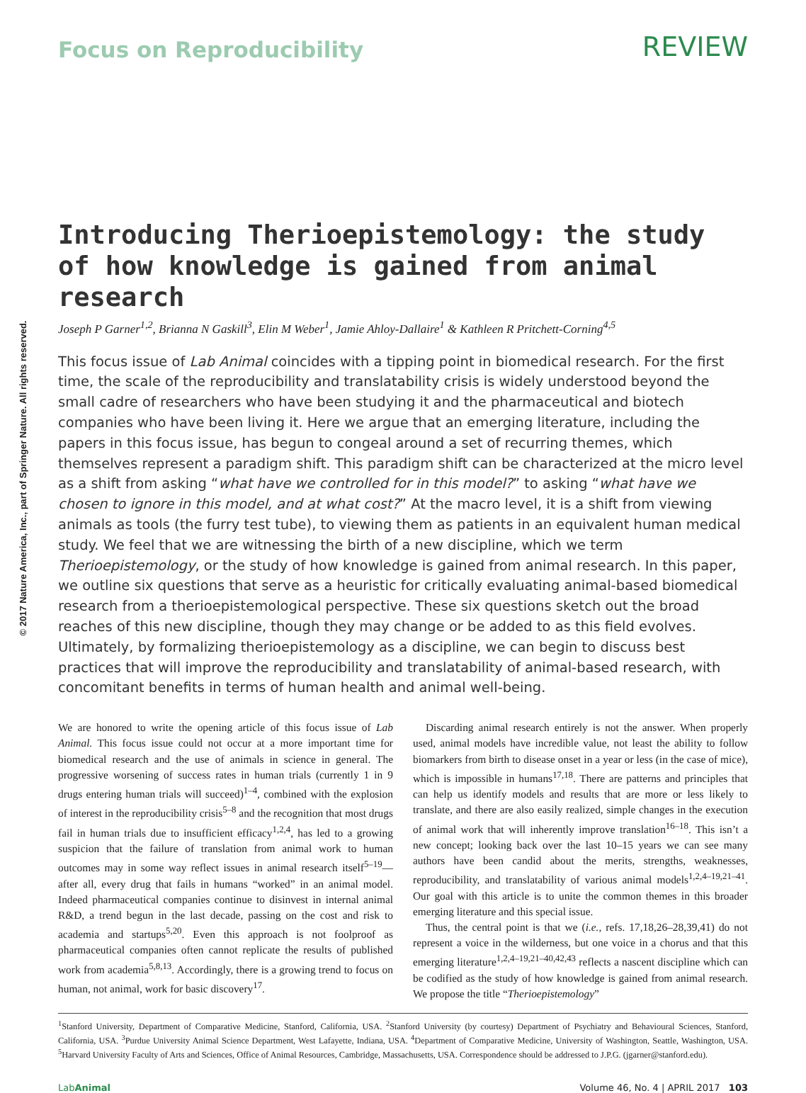© 2017 Nature America, Inc., part of Springer Nature. All rights reserved.
Focus on Reproducibility
REVIEW
Introducing Therioepistemology: the study of how knowledge is gained from animal research
Joseph P Garner<sup>1,2</sup>, Brianna N Gaskill<sup>3</sup>, Elin M Weber<sup>1</sup>, Jamie Ahloy-Dallaire<sup>1</sup> & Kathleen R Pritchett-Corning<sup>4,5</sup>
This focus issue of Lab Animal coincides with a tipping point in biomedical research. For the first time, the scale of the reproducibility and translatability crisis is widely understood beyond the small cadre of researchers who have been studying it and the pharmaceutical and biotech companies who have been living it. Here we argue that an emerging literature, including the papers in this focus issue, has begun to congeal around a set of recurring themes, which themselves represent a paradigm shift. This paradigm shift can be characterized at the micro level as a shift from asking “what have we controlled for in this model?” to asking “what have we chosen to ignore in this model, and at what cost?” At the macro level, it is a shift from viewing animals as tools (the furry test tube), to viewing them as patients in an equivalent human medical study. We feel that we are witnessing the birth of a new discipline, which we term Therioepistemology, or the study of how knowledge is gained from animal research. In this paper, we outline six questions that serve as a heuristic for critically evaluating animal-based biomedical research from a therioepistemological perspective. These six questions sketch out the broad reaches of this new discipline, though they may change or be added to as this field evolves. Ultimately, by formalizing therioepistemology as a discipline, we can begin to discuss best practices that will improve the reproducibility and translatability of animal-based research, with concomitant benefits in terms of human health and animal well-being.
We are honored to write the opening article of this focus issue of Lab Animal. This focus issue could not occur at a more important time for biomedical research and the use of animals in science in general. The progressive worsening of success rates in human trials (currently 1 in 9 drugs entering human trials will succeed)<sup>1–4</sup>, combined with the explosion of interest in the reproducibility crisis<sup>5–8</sup> and the recognition that most drugs fail in human trials due to insufficient efficacy<sup>1,2,4</sup>, has led to a growing suspicion that the failure of translation from animal work to human outcomes may in some way reflect issues in animal research itself<sup>5–19</sup>—after all, every drug that fails in humans “worked” in an animal model. Indeed pharmaceutical companies continue to disinvest in internal animal R&D, a trend begun in the last decade, passing on the cost and risk to academia and startups<sup>5,20</sup>. Even this approach is not foolproof as pharmaceutical companies often cannot replicate the results of published work from academia<sup>5,8,13</sup>. Accordingly, there is a growing trend to focus on human, not animal, work for basic discovery<sup>17</sup>.
Discarding animal research entirely is not the answer. When properly used, animal models have incredible value, not least the ability to follow biomarkers from birth to disease onset in a year or less (in the case of mice), which is impossible in humans<sup>17,18</sup>. There are patterns and principles that can help us identify models and results that are more or less likely to translate, and there are also easily realized, simple changes in the execution of animal work that will inherently improve translation<sup>16–18</sup>. This isn’t a new concept; looking back over the last 10–15 years we can see many authors have been candid about the merits, strengths, weaknesses, reproducibility, and translatability of various animal models<sup>1,2,4–19,21–41</sup>. Our goal with this article is to unite the common themes in this broader emerging literature and this special issue.
Thus, the central point is that we (i.e., refs. 17,18,26–28,39,41) do not represent a voice in the wilderness, but one voice in a chorus and that this emerging literature<sup>1,2,4–19,21–40,42,43</sup> reflects a nascent discipline which can be codified as the study of how knowledge is gained from animal research. We propose the title “Therioepistemology”
<sup>1</sup> Stanford University, Department of Comparative Medicine, Stanford, California, USA. <sup>2</sup>Stanford University (by courtesy) Department of Psychiatry and Behavioural Sciences, Stanford, California, USA. <sup>3</sup>Purdue University Animal Science Department, West Lafayette, Indiana, USA. <sup>4</sup>Department of Comparative Medicine, University of Washington, Seattle, Washington, USA. <sup>5</sup>Harvard University Faculty of Arts and Sciences, Office of Animal Resources, Cambridge, Massachusetts, USA. Correspondence should be addressed to J.P.G. (jgarner@stanford.edu).
Lab Animal Volume 46, No. 4 | APRIL 2017 103